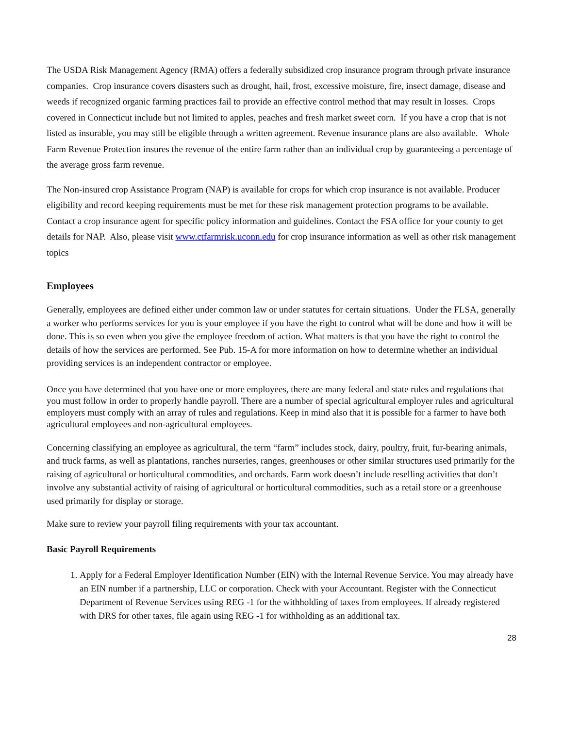The USDA Risk Management Agency (RMA) offers a federally subsidized crop insurance program through private insurance companies. Crop insurance covers disasters such as drought, hail, frost, excessive moisture, fire, insect damage, disease and weeds if recognized organic farming practices fail to provide an effective control method that may result in losses. Crops covered in Connecticut include but not limited to apples, peaches and fresh market sweet corn. If you have a crop that is not listed as insurable, you may still be eligible through a written agreement. Revenue insurance plans are also available. Whole Farm Revenue Protection insures the revenue of the entire farm rather than an individual crop by guaranteeing a percentage of the average gross farm revenue.
The Non-insured crop Assistance Program (NAP) is available for crops for which crop insurance is not available. Producer eligibility and record keeping requirements must be met for these risk management protection programs to be available. Contact a crop insurance agent for specific policy information and guidelines. Contact the FSA office for your county to get details for NAP. Also, please visit www.ctfarmrisk.uconn.edu for crop insurance information as well as other risk management topics
Employees
Generally, employees are defined either under common law or under statutes for certain situations. Under the FLSA, generally a worker who performs services for you is your employee if you have the right to control what will be done and how it will be done. This is so even when you give the employee freedom of action. What matters is that you have the right to control the details of how the services are performed. See Pub. 15-A for more information on how to determine whether an individual providing services is an independent contractor or employee.
Once you have determined that you have one or more employees, there are many federal and state rules and regulations that you must follow in order to properly handle payroll. There are a number of special agricultural employer rules and agricultural employers must comply with an array of rules and regulations. Keep in mind also that it is possible for a farmer to have both agricultural employees and non-agricultural employees.
Concerning classifying an employee as agricultural, the term “farm” includes stock, dairy, poultry, fruit, fur-bearing animals, and truck farms, as well as plantations, ranches nurseries, ranges, greenhouses or other similar structures used primarily for the raising of agricultural or horticultural commodities, and orchards. Farm work doesn’t include reselling activities that don’t involve any substantial activity of raising of agricultural or horticultural commodities, such as a retail store or a greenhouse used primarily for display or storage.
Make sure to review your payroll filing requirements with your tax accountant.
Basic Payroll Requirements
1. Apply for a Federal Employer Identification Number (EIN) with the Internal Revenue Service. You may already have an EIN number if a partnership, LLC or corporation. Check with your Accountant. Register with the Connecticut Department of Revenue Services using REG -1 for the withholding of taxes from employees. If already registered with DRS for other taxes, file again using REG -1 for withholding as an additional tax.
28